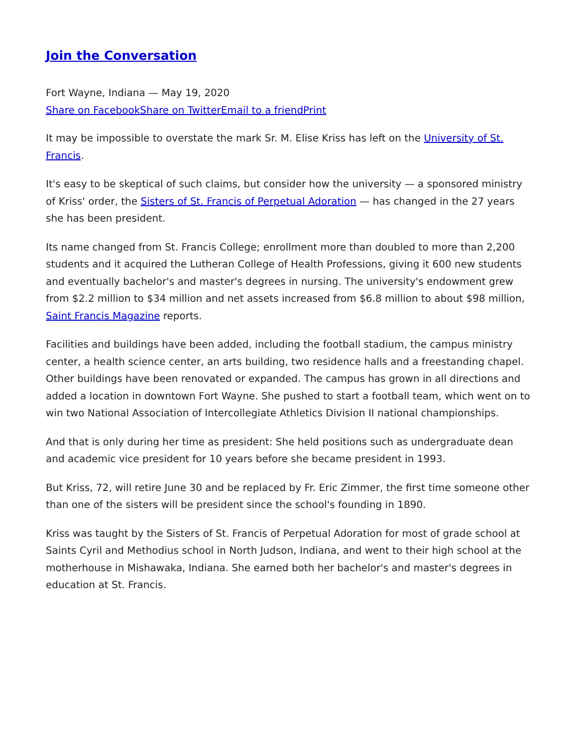Join the Conversation
Fort Wayne, Indiana — May 19, 2020
Share on Facebook Share on Twitter Email to a friend Print
It may be impossible to overstate the mark Sr. M. Elise Kriss has left on the University of St. Francis.
It's easy to be skeptical of such claims, but consider how the university — a sponsored ministry of Kriss' order, the Sisters of St. Francis of Perpetual Adoration — has changed in the 27 years she has been president.
Its name changed from St. Francis College; enrollment more than doubled to more than 2,200 students and it acquired the Lutheran College of Health Professions, giving it 600 new students and eventually bachelor's and master's degrees in nursing. The university's endowment grew from $2.2 million to $34 million and net assets increased from $6.8 million to about $98 million, Saint Francis Magazine reports.
Facilities and buildings have been added, including the football stadium, the campus ministry center, a health science center, an arts building, two residence halls and a freestanding chapel. Other buildings have been renovated or expanded. The campus has grown in all directions and added a location in downtown Fort Wayne. She pushed to start a football team, which went on to win two National Association of Intercollegiate Athletics Division II national championships.
And that is only during her time as president: She held positions such as undergraduate dean and academic vice president for 10 years before she became president in 1993.
But Kriss, 72, will retire June 30 and be replaced by Fr. Eric Zimmer, the first time someone other than one of the sisters will be president since the school's founding in 1890.
Kriss was taught by the Sisters of St. Francis of Perpetual Adoration for most of grade school at Saints Cyril and Methodius school in North Judson, Indiana, and went to their high school at the motherhouse in Mishawaka, Indiana. She earned both her bachelor's and master's degrees in education at St. Francis.